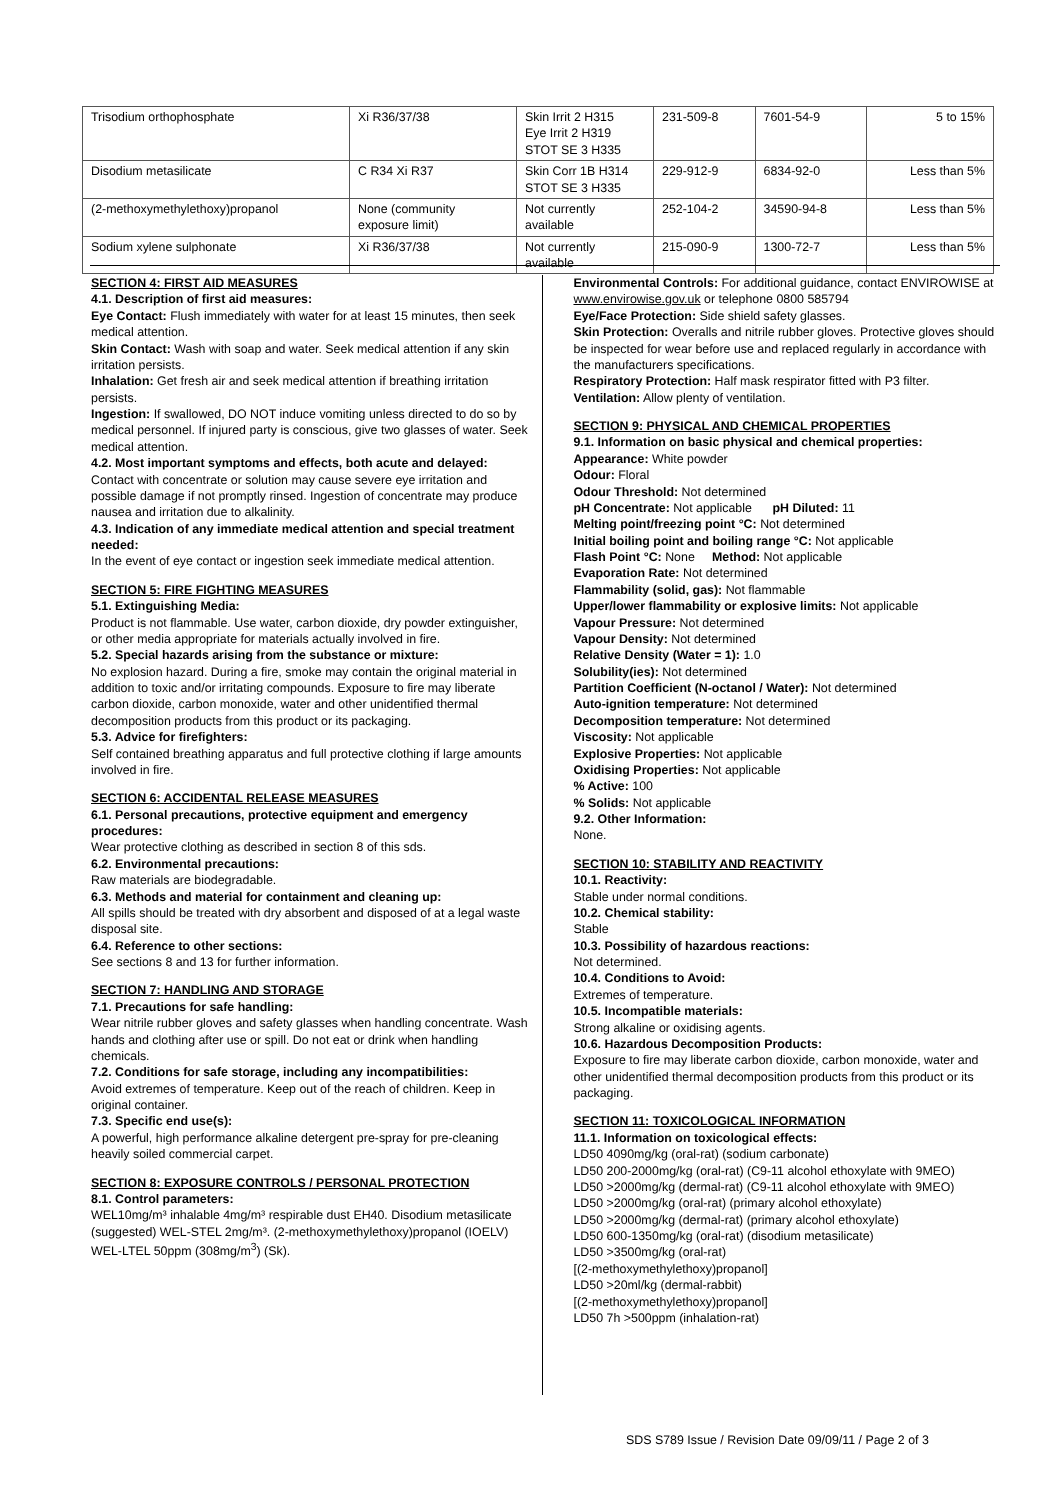| Trisodium orthophosphate | Xi R36/37/38 | Skin Irrit 2 H315 Eye Irrit 2 H319 STOT SE 3 H335 | 231-509-8 | 7601-54-9 | 5 to 15% |
| Disodium metasilicate | C R34 Xi R37 | Skin Corr 1B H314 STOT SE 3 H335 | 229-912-9 | 6834-92-0 | Less than 5% |
| (2-methoxymethylethoxy)propanol | None (community exposure limit) | Not currently available | 252-104-2 | 34590-94-8 | Less than 5% |
| Sodium xylene sulphonate | Xi R36/37/38 | Not currently available | 215-090-9 | 1300-72-7 | Less than 5% |
SECTION 4: FIRST AID MEASURES
4.1. Description of first aid measures:
Eye Contact: Flush immediately with water for at least 15 minutes, then seek medical attention.
Skin Contact: Wash with soap and water. Seek medical attention if any skin irritation persists.
Inhalation: Get fresh air and seek medical attention if breathing irritation persists.
Ingestion: If swallowed, DO NOT induce vomiting unless directed to do so by medical personnel. If injured party is conscious, give two glasses of water. Seek medical attention.
4.2. Most important symptoms and effects, both acute and delayed:
Contact with concentrate or solution may cause severe eye irritation and possible damage if not promptly rinsed. Ingestion of concentrate may produce nausea and irritation due to alkalinity.
4.3. Indication of any immediate medical attention and special treatment needed:
In the event of eye contact or ingestion seek immediate medical attention.
SECTION 5: FIRE FIGHTING MEASURES
5.1. Extinguishing Media:
Product is not flammable. Use water, carbon dioxide, dry powder extinguisher, or other media appropriate for materials actually involved in fire.
5.2. Special hazards arising from the substance or mixture:
No explosion hazard. During a fire, smoke may contain the original material in addition to toxic and/or irritating compounds. Exposure to fire may liberate carbon dioxide, carbon monoxide, water and other unidentified thermal decomposition products from this product or its packaging.
5.3. Advice for firefighters:
Self contained breathing apparatus and full protective clothing if large amounts involved in fire.
SECTION 6: ACCIDENTAL RELEASE MEASURES
6.1. Personal precautions, protective equipment and emergency procedures:
Wear protective clothing as described in section 8 of this sds.
6.2. Environmental precautions:
Raw materials are biodegradable.
6.3. Methods and material for containment and cleaning up:
All spills should be treated with dry absorbent and disposed of at a legal waste disposal site.
6.4. Reference to other sections:
See sections 8 and 13 for further information.
SECTION 7: HANDLING AND STORAGE
7.1. Precautions for safe handling:
Wear nitrile rubber gloves and safety glasses when handling concentrate. Wash hands and clothing after use or spill. Do not eat or drink when handling chemicals.
7.2. Conditions for safe storage, including any incompatibilities:
Avoid extremes of temperature. Keep out of the reach of children. Keep in original container.
7.3. Specific end use(s):
A powerful, high performance alkaline detergent pre-spray for pre-cleaning heavily soiled commercial carpet.
SECTION 8: EXPOSURE CONTROLS / PERSONAL PROTECTION
8.1. Control parameters:
WEL10mg/m³ inhalable 4mg/m³ respirable dust EH40. Disodium metasilicate (suggested) WEL-STEL 2mg/m³. (2-methoxymethylethoxy)propanol (IOELV) WEL-LTEL 50ppm (308mg/m<sup>3</sup>) (Sk).
Environmental Controls: For additional guidance, contact ENVIROWISE at www.envirowise.gov.uk or telephone 0800 585794
Eye/Face Protection: Side shield safety glasses.
Skin Protection: Overalls and nitrile rubber gloves. Protective gloves should be inspected for wear before use and replaced regularly in accordance with the manufacturers specifications.
Respiratory Protection: Half mask respirator fitted with P3 filter.
Ventilation: Allow plenty of ventilation.
SECTION 9: PHYSICAL AND CHEMICAL PROPERTIES
9.1. Information on basic physical and chemical properties:
Appearance: White powder
Odour: Floral
Odour Threshold: Not determined
pH Concentrate: Not applicable pH Diluted: 11
Melting point/freezing point °C: Not determined
Initial boiling point and boiling range °C: Not applicable
Flash Point °C: None Method: Not applicable
Evaporation Rate: Not determined
Flammability (solid, gas): Not flammable
Upper/lower flammability or explosive limits: Not applicable
Vapour Pressure: Not determined
Vapour Density: Not determined
Relative Density (Water = 1): 1.0
Solubility(ies): Not determined
Partition Coefficient (N-octanol / Water): Not determined
Auto-ignition temperature: Not determined
Decomposition temperature: Not determined
Viscosity: Not applicable
Explosive Properties: Not applicable
Oxidising Properties: Not applicable
% Active: 100
% Solids: Not applicable
9.2. Other Information:
None.
SECTION 10: STABILITY AND REACTIVITY
10.1. Reactivity:
Stable under normal conditions.
10.2. Chemical stability:
Stable
10.3. Possibility of hazardous reactions:
Not determined.
10.4. Conditions to Avoid:
Extremes of temperature.
10.5. Incompatible materials:
Strong alkaline or oxidising agents.
10.6. Hazardous Decomposition Products:
Exposure to fire may liberate carbon dioxide, carbon monoxide, water and other unidentified thermal decomposition products from this product or its packaging.
SECTION 11: TOXICOLOGICAL INFORMATION
11.1. Information on toxicological effects:
LD50 4090mg/kg (oral-rat) (sodium carbonate)
LD50 200-2000mg/kg (oral-rat) (C9-11 alcohol ethoxylate with 9MEO)
LD50 >2000mg/kg (dermal-rat) (C9-11 alcohol ethoxylate with 9MEO)
LD50 >2000mg/kg (oral-rat) (primary alcohol ethoxylate)
LD50 >2000mg/kg (dermal-rat) (primary alcohol ethoxylate)
LD50 600-1350mg/kg (oral-rat) (disodium metasilicate)
LD50 >3500mg/kg (oral-rat)
[(2-methoxymethylethoxy)propanol]
LD50 >20ml/kg (dermal-rabbit)
[(2-methoxymethylethoxy)propanol]
LD50 7h >500ppm (inhalation-rat)
SDS S789 Issue / Revision Date 09/09/11 / Page 2 of 3